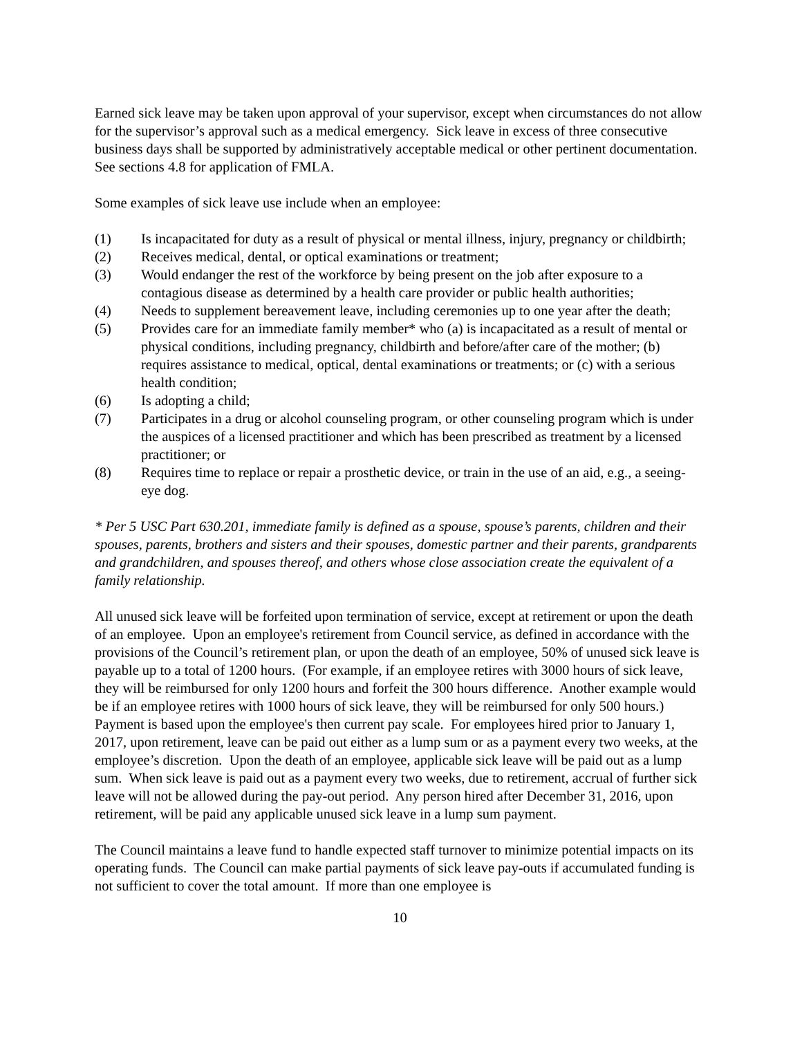Earned sick leave may be taken upon approval of your supervisor, except when circumstances do not allow for the supervisor’s approval such as a medical emergency. Sick leave in excess of three consecutive business days shall be supported by administratively acceptable medical or other pertinent documentation. See sections 4.8 for application of FMLA.
Some examples of sick leave use include when an employee:
(1) Is incapacitated for duty as a result of physical or mental illness, injury, pregnancy or childbirth;
(2) Receives medical, dental, or optical examinations or treatment;
(3) Would endanger the rest of the workforce by being present on the job after exposure to a contagious disease as determined by a health care provider or public health authorities;
(4) Needs to supplement bereavement leave, including ceremonies up to one year after the death;
(5) Provides care for an immediate family member* who (a) is incapacitated as a result of mental or physical conditions, including pregnancy, childbirth and before/after care of the mother; (b) requires assistance to medical, optical, dental examinations or treatments; or (c) with a serious health condition;
(6) Is adopting a child;
(7) Participates in a drug or alcohol counseling program, or other counseling program which is under the auspices of a licensed practitioner and which has been prescribed as treatment by a licensed practitioner; or
(8) Requires time to replace or repair a prosthetic device, or train in the use of an aid, e.g., a seeing-eye dog.
* Per 5 USC Part 630.201, immediate family is defined as a spouse, spouse’s parents, children and their spouses, parents, brothers and sisters and their spouses, domestic partner and their parents, grandparents and grandchildren, and spouses thereof, and others whose close association create the equivalent of a family relationship.
All unused sick leave will be forfeited upon termination of service, except at retirement or upon the death of an employee. Upon an employee's retirement from Council service, as defined in accordance with the provisions of the Council’s retirement plan, or upon the death of an employee, 50% of unused sick leave is payable up to a total of 1200 hours. (For example, if an employee retires with 3000 hours of sick leave, they will be reimbursed for only 1200 hours and forfeit the 300 hours difference. Another example would be if an employee retires with 1000 hours of sick leave, they will be reimbursed for only 500 hours.) Payment is based upon the employee's then current pay scale. For employees hired prior to January 1, 2017, upon retirement, leave can be paid out either as a lump sum or as a payment every two weeks, at the employee’s discretion. Upon the death of an employee, applicable sick leave will be paid out as a lump sum. When sick leave is paid out as a payment every two weeks, due to retirement, accrual of further sick leave will not be allowed during the pay-out period. Any person hired after December 31, 2016, upon retirement, will be paid any applicable unused sick leave in a lump sum payment.
The Council maintains a leave fund to handle expected staff turnover to minimize potential impacts on its operating funds. The Council can make partial payments of sick leave pay-outs if accumulated funding is not sufficient to cover the total amount. If more than one employee is
10